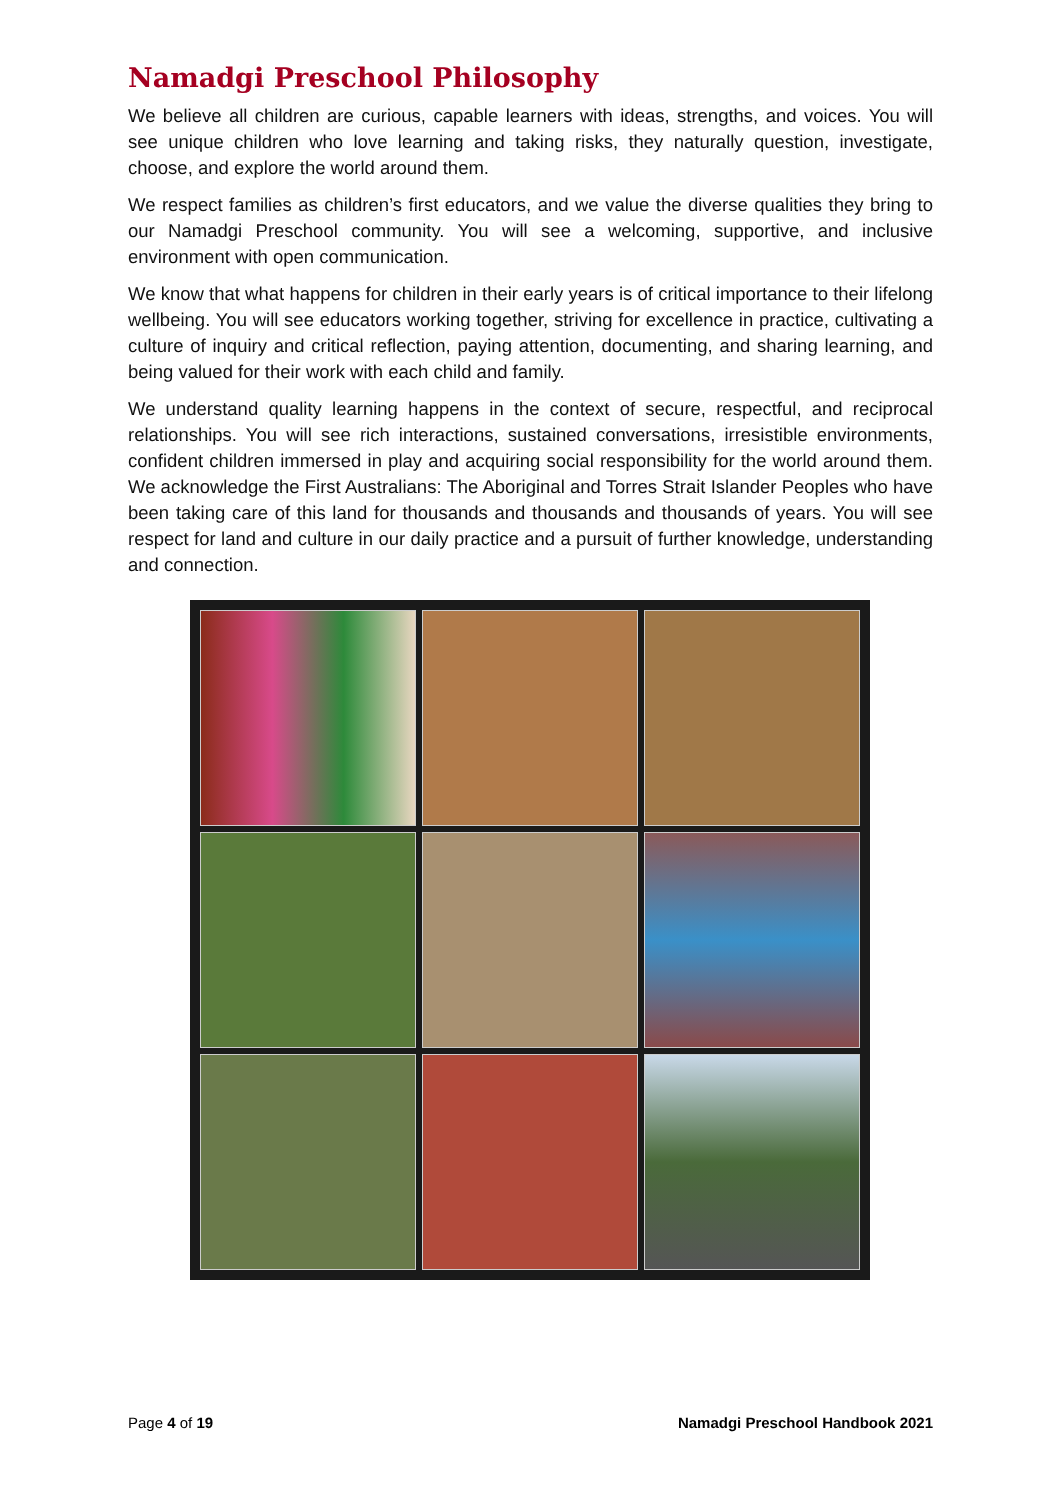Namadgi Preschool Philosophy
We believe all children are curious, capable learners with ideas, strengths, and voices. You will see unique children who love learning and taking risks, they naturally question, investigate, choose, and explore the world around them.
We respect families as children’s first educators, and we value the diverse qualities they bring to our Namadgi Preschool community. You will see a welcoming, supportive, and inclusive environment with open communication.
We know that what happens for children in their early years is of critical importance to their lifelong wellbeing. You will see educators working together, striving for excellence in practice, cultivating a culture of inquiry and critical reflection, paying attention, documenting, and sharing learning, and being valued for their work with each child and family.
We understand quality learning happens in the context of secure, respectful, and reciprocal relationships. You will see rich interactions, sustained conversations, irresistible environments, confident children immersed in play and acquiring social responsibility for the world around them. We acknowledge the First Australians: The Aboriginal and Torres Strait Islander Peoples who have been taking care of this land for thousands and thousands and thousands of years. You will see respect for land and culture in our daily practice and a pursuit of further knowledge, understanding and connection.
Page 4 of 19 Namadgi Preschool Handbook 2021